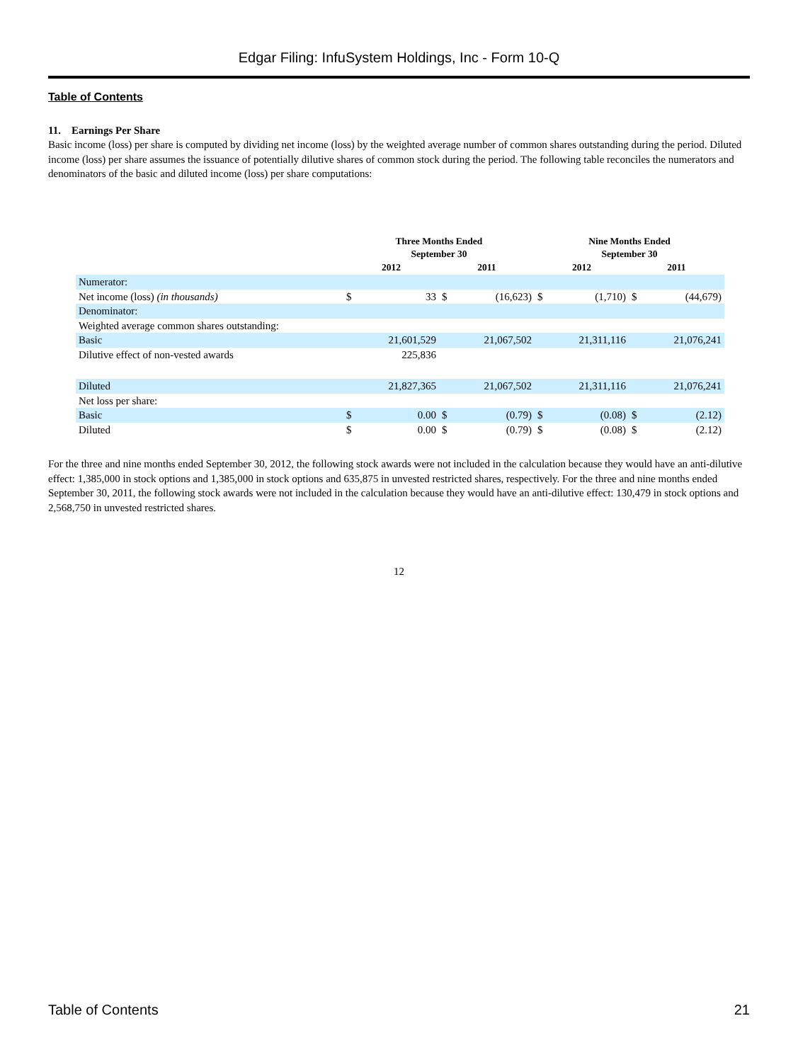Edgar Filing: InfuSystem Holdings, Inc - Form 10-Q
Table of Contents
11. Earnings Per Share
Basic income (loss) per share is computed by dividing net income (loss) by the weighted average number of common shares outstanding during the period. Diluted income (loss) per share assumes the issuance of potentially dilutive shares of common stock during the period. The following table reconciles the numerators and denominators of the basic and diluted income (loss) per share computations:
| | Three Months Ended September 30 | | | | Nine Months Ended September 30 | | | |
| --- | --- | --- | --- | --- | --- | --- | --- | --- |
| | 2012 | | 2011 | | 2012 | | 2011 | |
| Numerator: | | | | | | | | |
| Net income (loss) (in thousands) | $ | 33 | $ | (16,623) | $ | (1,710) | $ | (44,679) |
| Denominator: | | | | | | | | |
| Weighted average common shares outstanding: | | | | | | | | |
| Basic | 21,601,529 | | 21,067,502 | | 21,311,116 | | 21,076,241 | |
| Dilutive effect of non-vested awards | 225,836 | | | | | | | |
| Diluted | 21,827,365 | | 21,067,502 | | 21,311,116 | | 21,076,241 | |
| Net loss per share: | | | | | | | | |
| Basic | $ | 0.00 | $ | (0.79) | $ | (0.08) | $ | (2.12) |
| Diluted | $ | 0.00 | $ | (0.79) | $ | (0.08) | $ | (2.12) |
For the three and nine months ended September 30, 2012, the following stock awards were not included in the calculation because they would have an anti-dilutive effect: 1,385,000 in stock options and 1,385,000 in stock options and 635,875 in unvested restricted shares, respectively. For the three and nine months ended September 30, 2011, the following stock awards were not included in the calculation because they would have an anti-dilutive effect: 130,479 in stock options and 2,568,750 in unvested restricted shares.
12
Table of Contents 21